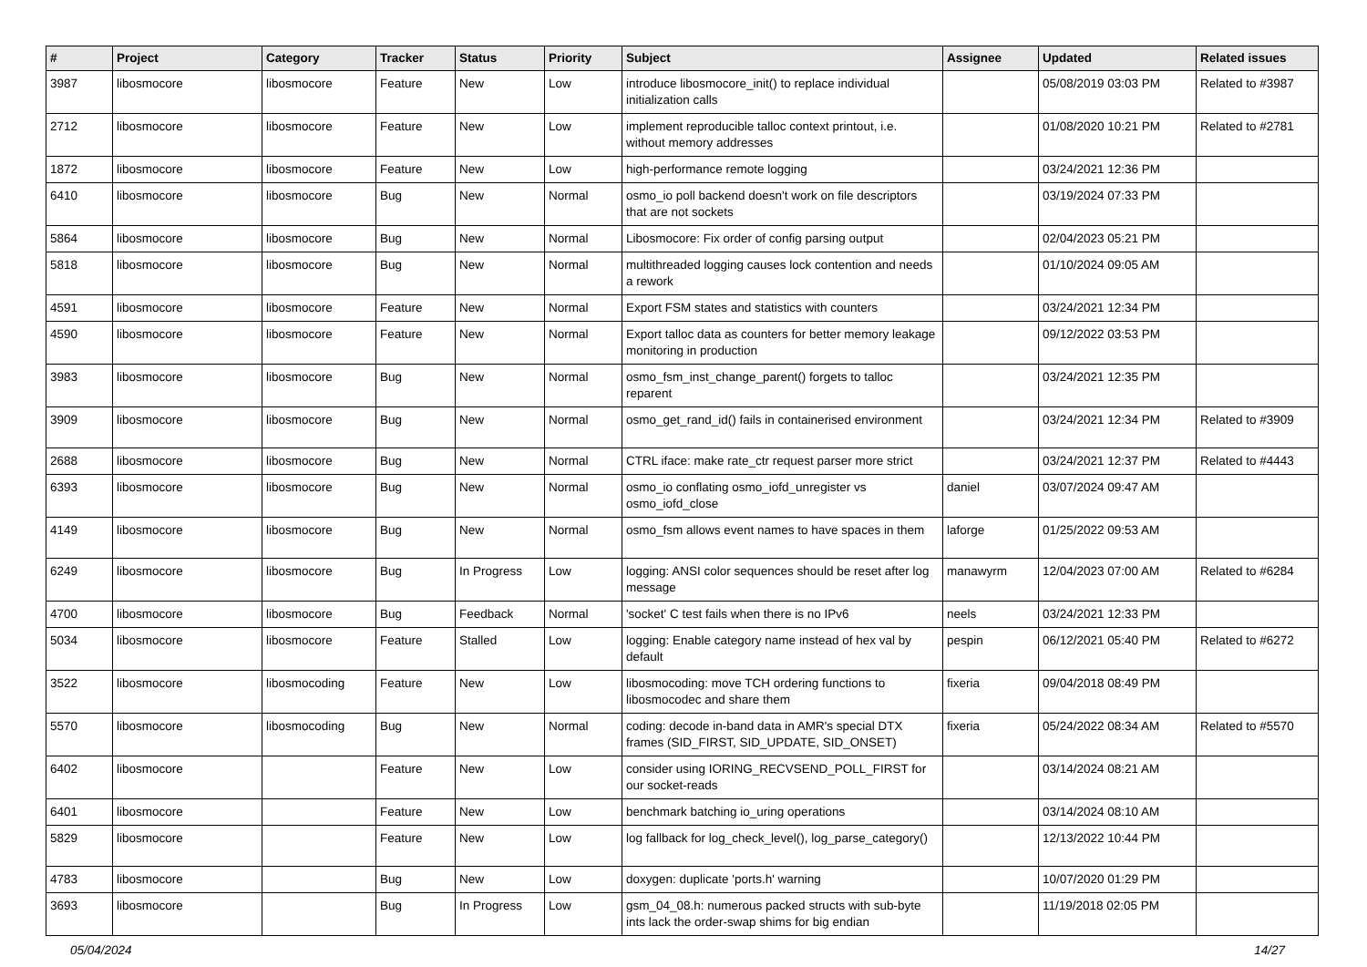| # | Project | Category | Tracker | Status | Priority | Subject | Assignee | Updated | Related issues |
| --- | --- | --- | --- | --- | --- | --- | --- | --- | --- |
| 3987 | libosmocore | libosmocore | Feature | New | Low | introduce libosmocore_init() to replace individual initialization calls | | 05/08/2019 03:03 PM | Related to #3987 |
| 2712 | libosmocore | libosmocore | Feature | New | Low | implement reproducible talloc context printout, i.e. without memory addresses | | 01/08/2020 10:21 PM | Related to #2781 |
| 1872 | libosmocore | libosmocore | Feature | New | Low | high-performance remote logging | | 03/24/2021 12:36 PM | |
| 6410 | libosmocore | libosmocore | Bug | New | Normal | osmo_io poll backend doesn't work on file descriptors that are not sockets | | 03/19/2024 07:33 PM | |
| 5864 | libosmocore | libosmocore | Bug | New | Normal | Libosmocore: Fix order of config parsing output | | 02/04/2023 05:21 PM | |
| 5818 | libosmocore | libosmocore | Bug | New | Normal | multithreaded logging causes lock contention and needs a rework | | 01/10/2024 09:05 AM | |
| 4591 | libosmocore | libosmocore | Feature | New | Normal | Export FSM states and statistics with counters | | 03/24/2021 12:34 PM | |
| 4590 | libosmocore | libosmocore | Feature | New | Normal | Export talloc data as counters for better memory leakage monitoring in production | | 09/12/2022 03:53 PM | |
| 3983 | libosmocore | libosmocore | Bug | New | Normal | osmo_fsm_inst_change_parent() forgets to talloc reparent | | 03/24/2021 12:35 PM | |
| 3909 | libosmocore | libosmocore | Bug | New | Normal | osmo_get_rand_id() fails in containerised environment | | 03/24/2021 12:34 PM | Related to #3909 |
| 2688 | libosmocore | libosmocore | Bug | New | Normal | CTRL iface: make rate_ctr request parser more strict | | 03/24/2021 12:37 PM | Related to #4443 |
| 6393 | libosmocore | libosmocore | Bug | New | Normal | osmo_io conflating osmo_iofd_unregister vs osmo_iofd_close | daniel | 03/07/2024 09:47 AM | |
| 4149 | libosmocore | libosmocore | Bug | New | Normal | osmo_fsm allows event names to have spaces in them | laforge | 01/25/2022 09:53 AM | |
| 6249 | libosmocore | libosmocore | Bug | In Progress | Low | logging: ANSI color sequences should be reset after log message | manawyrm | 12/04/2023 07:00 AM | Related to #6284 |
| 4700 | libosmocore | libosmocore | Bug | Feedback | Normal | 'socket' C test fails when there is no IPv6 | neels | 03/24/2021 12:33 PM | |
| 5034 | libosmocore | libosmocore | Feature | Stalled | Low | logging: Enable category name instead of hex val by default | pespin | 06/12/2021 05:40 PM | Related to #6272 |
| 3522 | libosmocore | libosmocoding | Feature | New | Low | libosmocoding: move TCH ordering functions to libosmocodec and share them | fixeria | 09/04/2018 08:49 PM | |
| 5570 | libosmocore | libosmocoding | Bug | New | Normal | coding: decode in-band data in AMR's special DTX frames (SID_FIRST, SID_UPDATE, SID_ONSET) | fixeria | 05/24/2022 08:34 AM | Related to #5570 |
| 6402 | libosmocore | | Feature | New | Low | consider using IORING_RECVSEND_POLL_FIRST for our socket-reads | | 03/14/2024 08:21 AM | |
| 6401 | libosmocore | | Feature | New | Low | benchmark batching io_uring operations | | 03/14/2024 08:10 AM | |
| 5829 | libosmocore | | Feature | New | Low | log fallback for log_check_level(), log_parse_category() | | 12/13/2022 10:44 PM | |
| 4783 | libosmocore | | Bug | New | Low | doxygen: duplicate 'ports.h' warning | | 10/07/2020 01:29 PM | |
| 3693 | libosmocore | | Bug | In Progress | Low | gsm_04_08.h: numerous packed structs with sub-byte ints lack the order-swap shims for big endian | | 11/19/2018 02:05 PM | |
05/04/2024 14/27